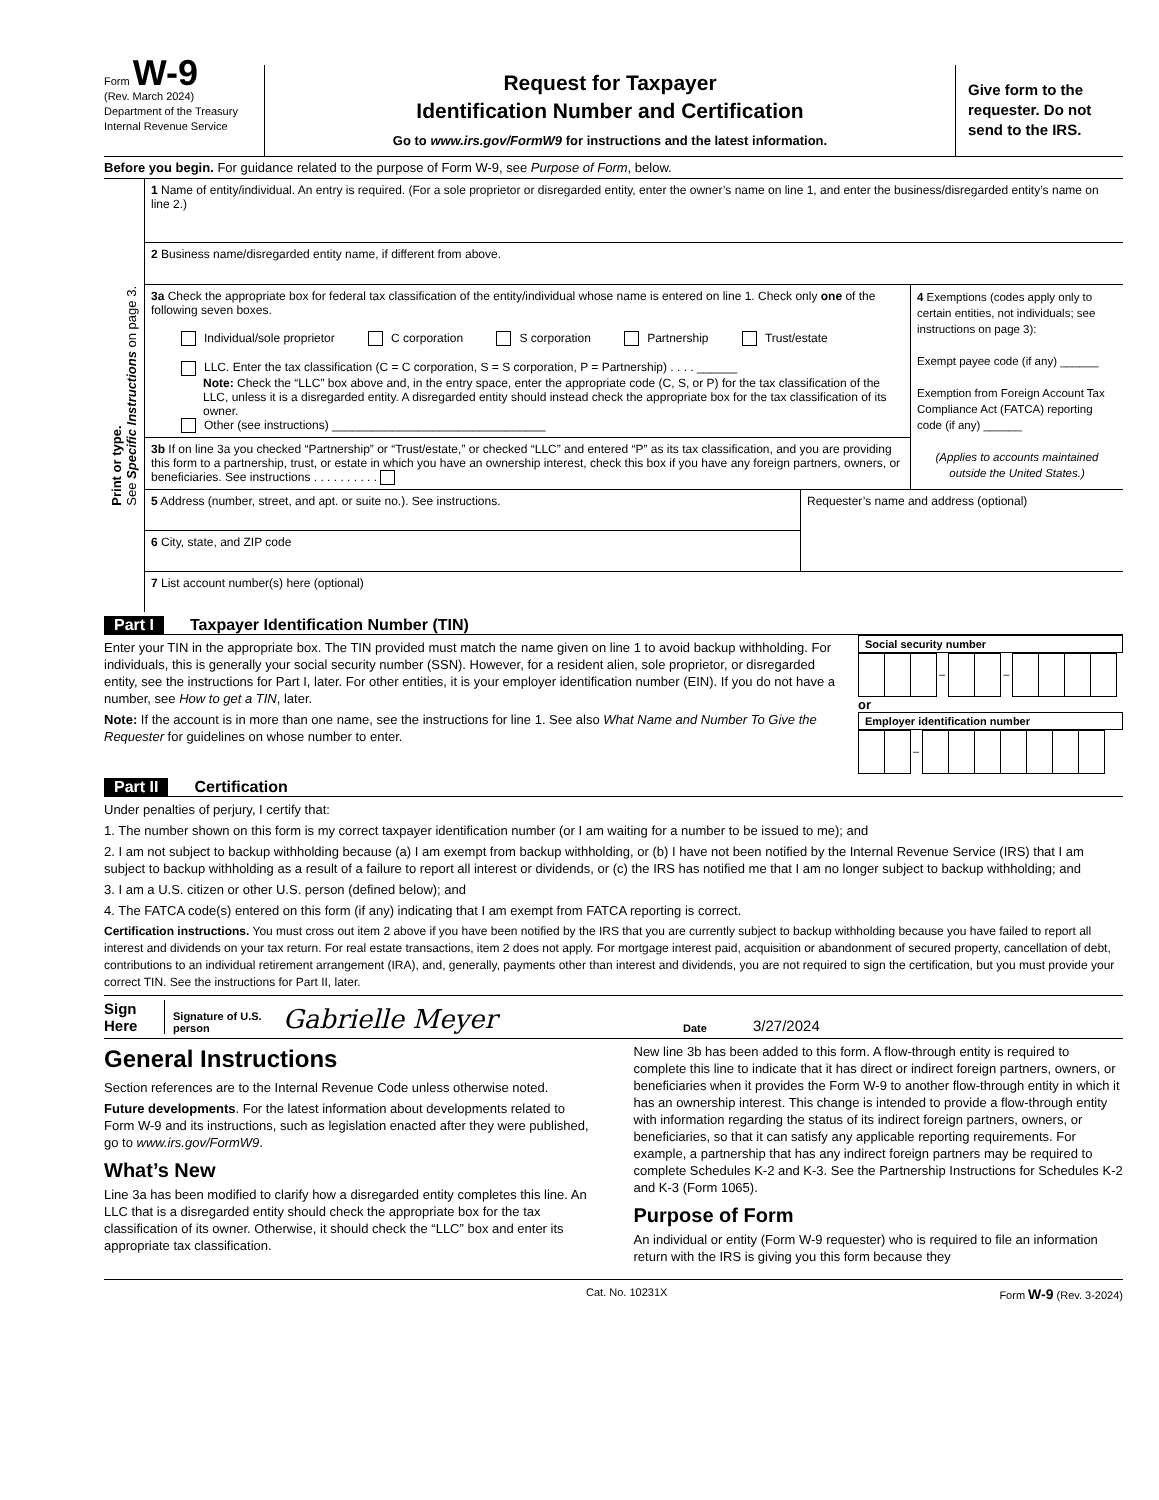Form W-9
(Rev. March 2024)
Department of the Treasury
Internal Revenue Service
Request for Taxpayer
Identification Number and Certification
Go to www.irs.gov/FormW9 for instructions and the latest information.
Give form to the requester. Do not send to the IRS.
Before you begin. For guidance related to the purpose of Form W-9, see Purpose of Form, below.
Print or type.
See Specific Instructions on page 3.
1 Name of entity/individual. An entry is required. (For a sole proprietor or disregarded entity, enter the owner’s name on line 1, and enter the business/disregarded entity’s name on line 2.)
2 Business name/disregarded entity name, if different from above.
3a Check the appropriate box for federal tax classification of the entity/individual whose name is entered on line 1. Check only one of the following seven boxes.
Individual/sole proprietor C corporation S corporation Partnership Trust/estate
LLC. Enter the tax classification (C = C corporation, S = S corporation, P = Partnership) . . . . ______
Note: Check the “LLC” box above and, in the entry space, enter the appropriate code (C, S, or P) for the tax classification of the LLC, unless it is a disregarded entity. A disregarded entity should instead check the appropriate box for the tax classification of its owner.
Other (see instructions) ________________________________
3b If on line 3a you checked “Partnership” or “Trust/estate,” or checked “LLC” and entered “P” as its tax classification, and you are providing this form to a partnership, trust, or estate in which you have an ownership interest, check this box if you have any foreign partners, owners, or beneficiaries. See instructions . . . . . . . . . .
4 Exemptions (codes apply only to certain entities, not individuals; see instructions on page 3):
Exempt payee code (if any) ______
Exemption from Foreign Account Tax Compliance Act (FATCA) reporting code (if any) ______
(Applies to accounts maintained outside the United States.)
5 Address (number, street, and apt. or suite no.). See instructions.
6 City, state, and ZIP code
Requester’s name and address (optional)
7 List account number(s) here (optional)
Part I Taxpayer Identification Number (TIN)
Enter your TIN in the appropriate box. The TIN provided must match the name given on line 1 to avoid backup withholding. For individuals, this is generally your social security number (SSN). However, for a resident alien, sole proprietor, or disregarded entity, see the instructions for Part I, later. For other entities, it is your employer identification number (EIN). If you do not have a number, see How to get a TIN, later.
Note: If the account is in more than one name, see the instructions for line 1. See also What Name and Number To Give the Requester for guidelines on whose number to enter.
Social security number
– –
or
Employer identification number
–
Part II Certification
Under penalties of perjury, I certify that:
1. The number shown on this form is my correct taxpayer identification number (or I am waiting for a number to be issued to me); and
2. I am not subject to backup withholding because (a) I am exempt from backup withholding, or (b) I have not been notified by the Internal Revenue Service (IRS) that I am subject to backup withholding as a result of a failure to report all interest or dividends, or (c) the IRS has notified me that I am no longer subject to backup withholding; and
3. I am a U.S. citizen or other U.S. person (defined below); and
4. The FATCA code(s) entered on this form (if any) indicating that I am exempt from FATCA reporting is correct.
Certification instructions. You must cross out item 2 above if you have been notified by the IRS that you are currently subject to backup withholding because you have failed to report all interest and dividends on your tax return. For real estate transactions, item 2 does not apply. For mortgage interest paid, acquisition or abandonment of secured property, cancellation of debt, contributions to an individual retirement arrangement (IRA), and, generally, payments other than interest and dividends, you are not required to sign the certification, but you must provide your correct TIN. See the instructions for Part II, later.
Sign Here Signature of U.S. person Gabrielle Meyer Date 3/27/2024
General Instructions
Section references are to the Internal Revenue Code unless otherwise noted.
Future developments. For the latest information about developments related to Form W-9 and its instructions, such as legislation enacted after they were published, go to www.irs.gov/FormW9.
What’s New
Line 3a has been modified to clarify how a disregarded entity completes this line. An LLC that is a disregarded entity should check the appropriate box for the tax classification of its owner. Otherwise, it should check the “LLC” box and enter its appropriate tax classification.
New line 3b has been added to this form. A flow-through entity is required to complete this line to indicate that it has direct or indirect foreign partners, owners, or beneficiaries when it provides the Form W-9 to another flow-through entity in which it has an ownership interest. This change is intended to provide a flow-through entity with information regarding the status of its indirect foreign partners, owners, or beneficiaries, so that it can satisfy any applicable reporting requirements. For example, a partnership that has any indirect foreign partners may be required to complete Schedules K-2 and K-3. See the Partnership Instructions for Schedules K-2 and K-3 (Form 1065).
Purpose of Form
An individual or entity (Form W-9 requester) who is required to file an information return with the IRS is giving you this form because they
Cat. No. 10231X Form W-9 (Rev. 3-2024)